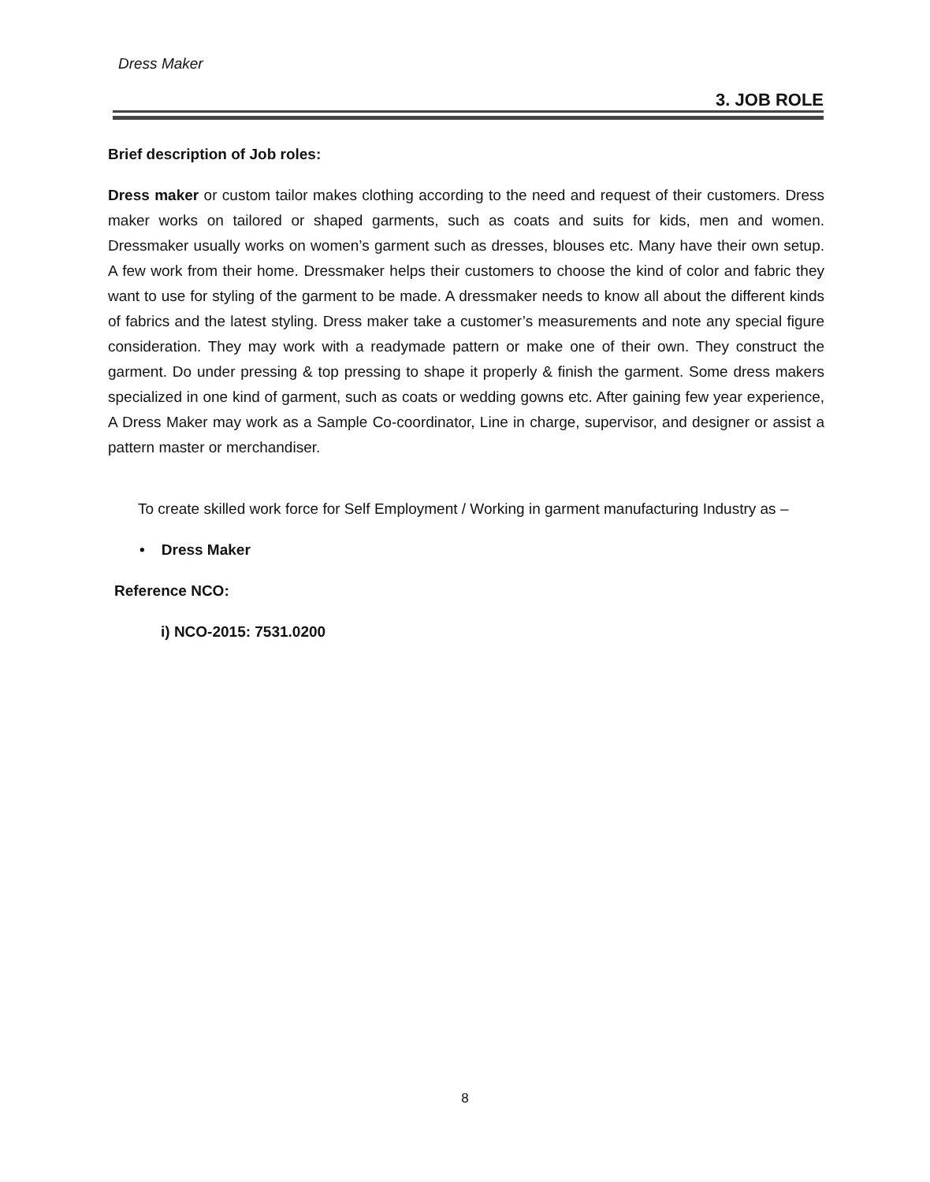Dress Maker
3. JOB ROLE
Brief description of Job roles:
Dress maker or custom tailor makes clothing according to the need and request of their customers. Dress maker works on tailored or shaped garments, such as coats and suits for kids, men and women. Dressmaker usually works on women’s garment such as dresses, blouses etc. Many have their own setup. A few work from their home. Dressmaker helps their customers to choose the kind of color and fabric they want to use for styling of the garment to be made. A dressmaker needs to know all about the different kinds of fabrics and the latest styling. Dress maker take a customer’s measurements and note any special figure consideration. They may work with a readymade pattern or make one of their own. They construct the garment. Do under pressing & top pressing to shape it properly & finish the garment. Some dress makers specialized in one kind of garment, such as coats or wedding gowns etc. After gaining few year experience, A Dress Maker may work as a Sample Co-coordinator, Line in charge, supervisor, and designer or assist a pattern master or merchandiser.
To create skilled work force for Self Employment / Working in garment manufacturing Industry as –
• Dress Maker
Reference NCO:
i) NCO-2015: 7531.0200
8